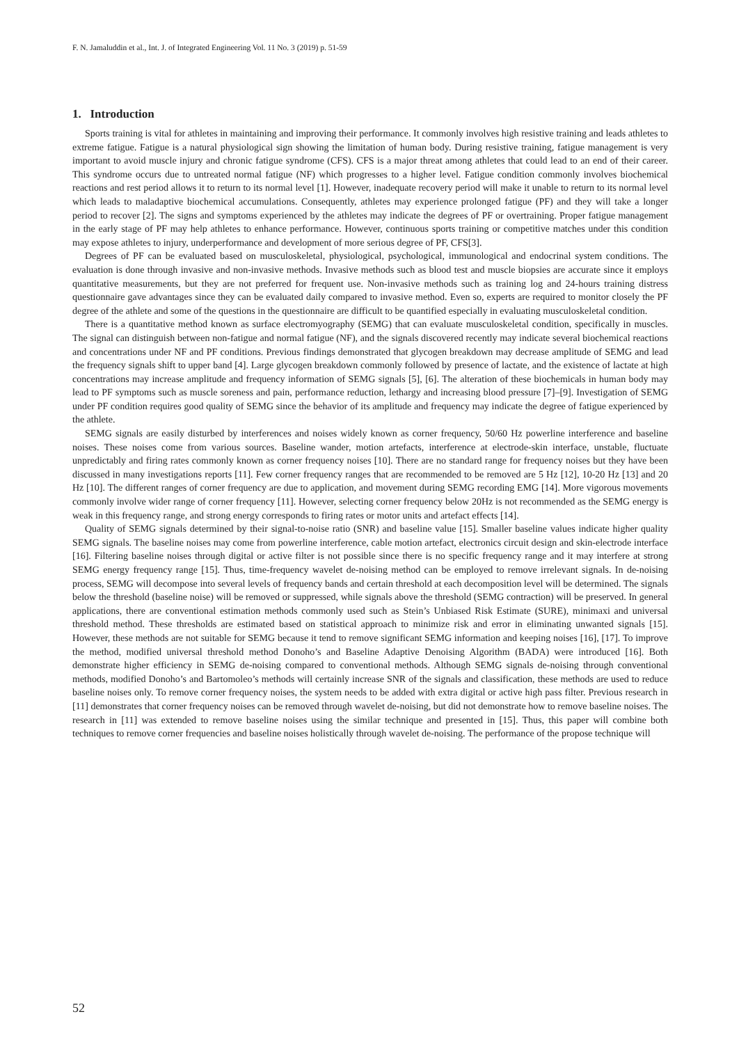F. N. Jamaluddin et al., Int. J. of Integrated Engineering Vol. 11 No. 3 (2019) p. 51-59
1. Introduction
Sports training is vital for athletes in maintaining and improving their performance. It commonly involves high resistive training and leads athletes to extreme fatigue. Fatigue is a natural physiological sign showing the limitation of human body. During resistive training, fatigue management is very important to avoid muscle injury and chronic fatigue syndrome (CFS). CFS is a major threat among athletes that could lead to an end of their career. This syndrome occurs due to untreated normal fatigue (NF) which progresses to a higher level. Fatigue condition commonly involves biochemical reactions and rest period allows it to return to its normal level [1]. However, inadequate recovery period will make it unable to return to its normal level which leads to maladaptive biochemical accumulations. Consequently, athletes may experience prolonged fatigue (PF) and they will take a longer period to recover [2]. The signs and symptoms experienced by the athletes may indicate the degrees of PF or overtraining. Proper fatigue management in the early stage of PF may help athletes to enhance performance. However, continuous sports training or competitive matches under this condition may expose athletes to injury, underperformance and development of more serious degree of PF, CFS[3].
Degrees of PF can be evaluated based on musculoskeletal, physiological, psychological, immunological and endocrinal system conditions. The evaluation is done through invasive and non-invasive methods. Invasive methods such as blood test and muscle biopsies are accurate since it employs quantitative measurements, but they are not preferred for frequent use. Non-invasive methods such as training log and 24-hours training distress questionnaire gave advantages since they can be evaluated daily compared to invasive method. Even so, experts are required to monitor closely the PF degree of the athlete and some of the questions in the questionnaire are difficult to be quantified especially in evaluating musculoskeletal condition.
There is a quantitative method known as surface electromyography (SEMG) that can evaluate musculoskeletal condition, specifically in muscles. The signal can distinguish between non-fatigue and normal fatigue (NF), and the signals discovered recently may indicate several biochemical reactions and concentrations under NF and PF conditions. Previous findings demonstrated that glycogen breakdown may decrease amplitude of SEMG and lead the frequency signals shift to upper band [4]. Large glycogen breakdown commonly followed by presence of lactate, and the existence of lactate at high concentrations may increase amplitude and frequency information of SEMG signals [5], [6]. The alteration of these biochemicals in human body may lead to PF symptoms such as muscle soreness and pain, performance reduction, lethargy and increasing blood pressure [7]–[9]. Investigation of SEMG under PF condition requires good quality of SEMG since the behavior of its amplitude and frequency may indicate the degree of fatigue experienced by the athlete.
SEMG signals are easily disturbed by interferences and noises widely known as corner frequency, 50/60 Hz powerline interference and baseline noises. These noises come from various sources. Baseline wander, motion artefacts, interference at electrode-skin interface, unstable, fluctuate unpredictably and firing rates commonly known as corner frequency noises [10]. There are no standard range for frequency noises but they have been discussed in many investigations reports [11]. Few corner frequency ranges that are recommended to be removed are 5 Hz [12], 10-20 Hz [13] and 20 Hz [10]. The different ranges of corner frequency are due to application, and movement during SEMG recording EMG [14]. More vigorous movements commonly involve wider range of corner frequency [11]. However, selecting corner frequency below 20Hz is not recommended as the SEMG energy is weak in this frequency range, and strong energy corresponds to firing rates or motor units and artefact effects [14].
Quality of SEMG signals determined by their signal-to-noise ratio (SNR) and baseline value [15]. Smaller baseline values indicate higher quality SEMG signals. The baseline noises may come from powerline interference, cable motion artefact, electronics circuit design and skin-electrode interface [16]. Filtering baseline noises through digital or active filter is not possible since there is no specific frequency range and it may interfere at strong SEMG energy frequency range [15]. Thus, time-frequency wavelet de-noising method can be employed to remove irrelevant signals. In de-noising process, SEMG will decompose into several levels of frequency bands and certain threshold at each decomposition level will be determined. The signals below the threshold (baseline noise) will be removed or suppressed, while signals above the threshold (SEMG contraction) will be preserved. In general applications, there are conventional estimation methods commonly used such as Stein’s Unbiased Risk Estimate (SURE), minimaxi and universal threshold method. These thresholds are estimated based on statistical approach to minimize risk and error in eliminating unwanted signals [15]. However, these methods are not suitable for SEMG because it tend to remove significant SEMG information and keeping noises [16], [17]. To improve the method, modified universal threshold method Donoho’s and Baseline Adaptive Denoising Algorithm (BADA) were introduced [16]. Both demonstrate higher efficiency in SEMG de-noising compared to conventional methods. Although SEMG signals de-noising through conventional methods, modified Donoho’s and Bartomoleo’s methods will certainly increase SNR of the signals and classification, these methods are used to reduce baseline noises only. To remove corner frequency noises, the system needs to be added with extra digital or active high pass filter. Previous research in [11] demonstrates that corner frequency noises can be removed through wavelet de-noising, but did not demonstrate how to remove baseline noises. The research in [11] was extended to remove baseline noises using the similar technique and presented in [15]. Thus, this paper will combine both techniques to remove corner frequencies and baseline noises holistically through wavelet de-noising. The performance of the propose technique will
52